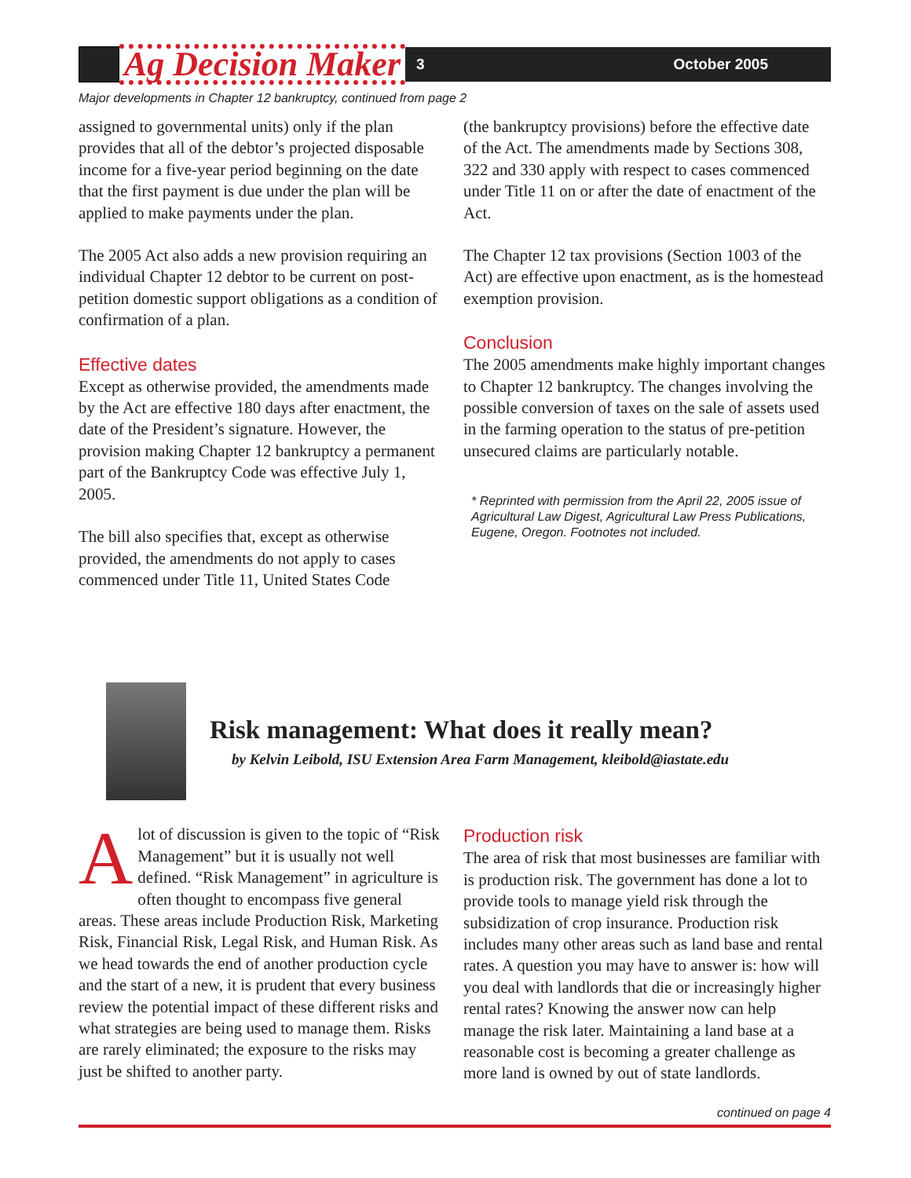Ag Decision Maker
3 October 2005
Major developments in Chapter 12 bankruptcy, continued from page 2
assigned to governmental units) only if the plan provides that all of the debtor’s projected disposable income for a five-year period beginning on the date that the first payment is due under the plan will be applied to make payments under the plan.
The 2005 Act also adds a new provision requiring an individual Chapter 12 debtor to be current on post-petition domestic support obligations as a condition of confirmation of a plan.
Effective dates
Except as otherwise provided, the amendments made by the Act are effective 180 days after enactment, the date of the President’s signature. However, the provision making Chapter 12 bankruptcy a permanent part of the Bankruptcy Code was effective July 1, 2005.
The bill also specifies that, except as otherwise provided, the amendments do not apply to cases commenced under Title 11, United States Code
(the bankruptcy provisions) before the effective date of the Act. The amendments made by Sections 308, 322 and 330 apply with respect to cases commenced under Title 11 on or after the date of enactment of the Act.
The Chapter 12 tax provisions (Section 1003 of the Act) are effective upon enactment, as is the homestead exemption provision.
Conclusion
The 2005 amendments make highly important changes to Chapter 12 bankruptcy. The changes involving the possible conversion of taxes on the sale of assets used in the farming operation to the status of pre-petition unsecured claims are particularly notable.
* Reprinted with permission from the April 22, 2005 issue of Agricultural Law Digest, Agricultural Law Press Publications, Eugene, Oregon. Footnotes not included.
Risk management: What does it really mean?
by Kelvin Leibold, ISU Extension Area Farm Management, kleibold@iastate.edu
Alot of discussion is given to the topic of “Risk Management” but it is usually not well defined. “Risk Management” in agriculture is often thought to encompass five general areas. These areas include Production Risk, Marketing Risk, Financial Risk, Legal Risk, and Human Risk. As we head towards the end of another production cycle and the start of a new, it is prudent that every business review the potential impact of these different risks and what strategies are being used to manage them. Risks are rarely eliminated; the exposure to the risks may just be shifted to another party.
Production risk
The area of risk that most businesses are familiar with is production risk. The government has done a lot to provide tools to manage yield risk through the subsidization of crop insurance. Production risk includes many other areas such as land base and rental rates. A question you may have to answer is: how will you deal with landlords that die or increasingly higher rental rates? Knowing the answer now can help manage the risk later. Maintaining a land base at a reasonable cost is becoming a greater challenge as more land is owned by out of state landlords.
continued on page 4